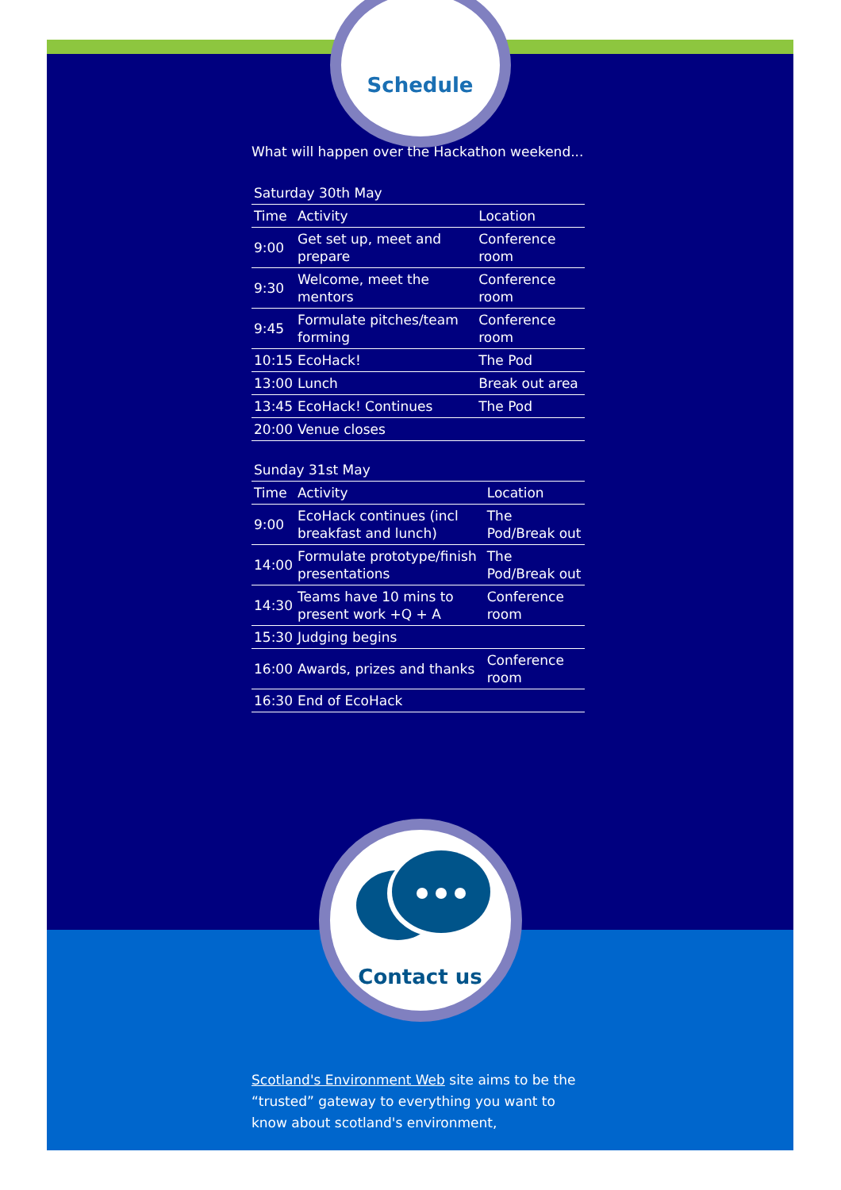Schedule
What will happen over the Hackathon weekend...
Saturday 30th May
| Time | Activity | Location |
| --- | --- | --- |
| 9:00 | Get set up, meet and prepare | Conference room |
| 9:30 | Welcome, meet the mentors | Conference room |
| 9:45 | Formulate pitches/team forming | Conference room |
| 10:15 | EcoHack! | The Pod |
| 13:00 | Lunch | Break out area |
| 13:45 | EcoHack! Continues | The Pod |
| 20:00 | Venue closes | |
Sunday 31st May
| Time | Activity | Location |
| --- | --- | --- |
| 9:00 | EcoHack continues (incl breakfast and lunch) | The Pod/Break out |
| 14:00 | Formulate prototype/finish presentations | The Pod/Break out |
| 14:30 | Teams have 10 mins to present work +Q + A | Conference room |
| 15:30 | Judging begins | |
| 16:00 | Awards, prizes and thanks | Conference room |
| 16:30 | End of EcoHack | |
Contact us
Scotland's Environment Web site aims to be the “trusted” gateway to everything you want to know about scotland's environment,